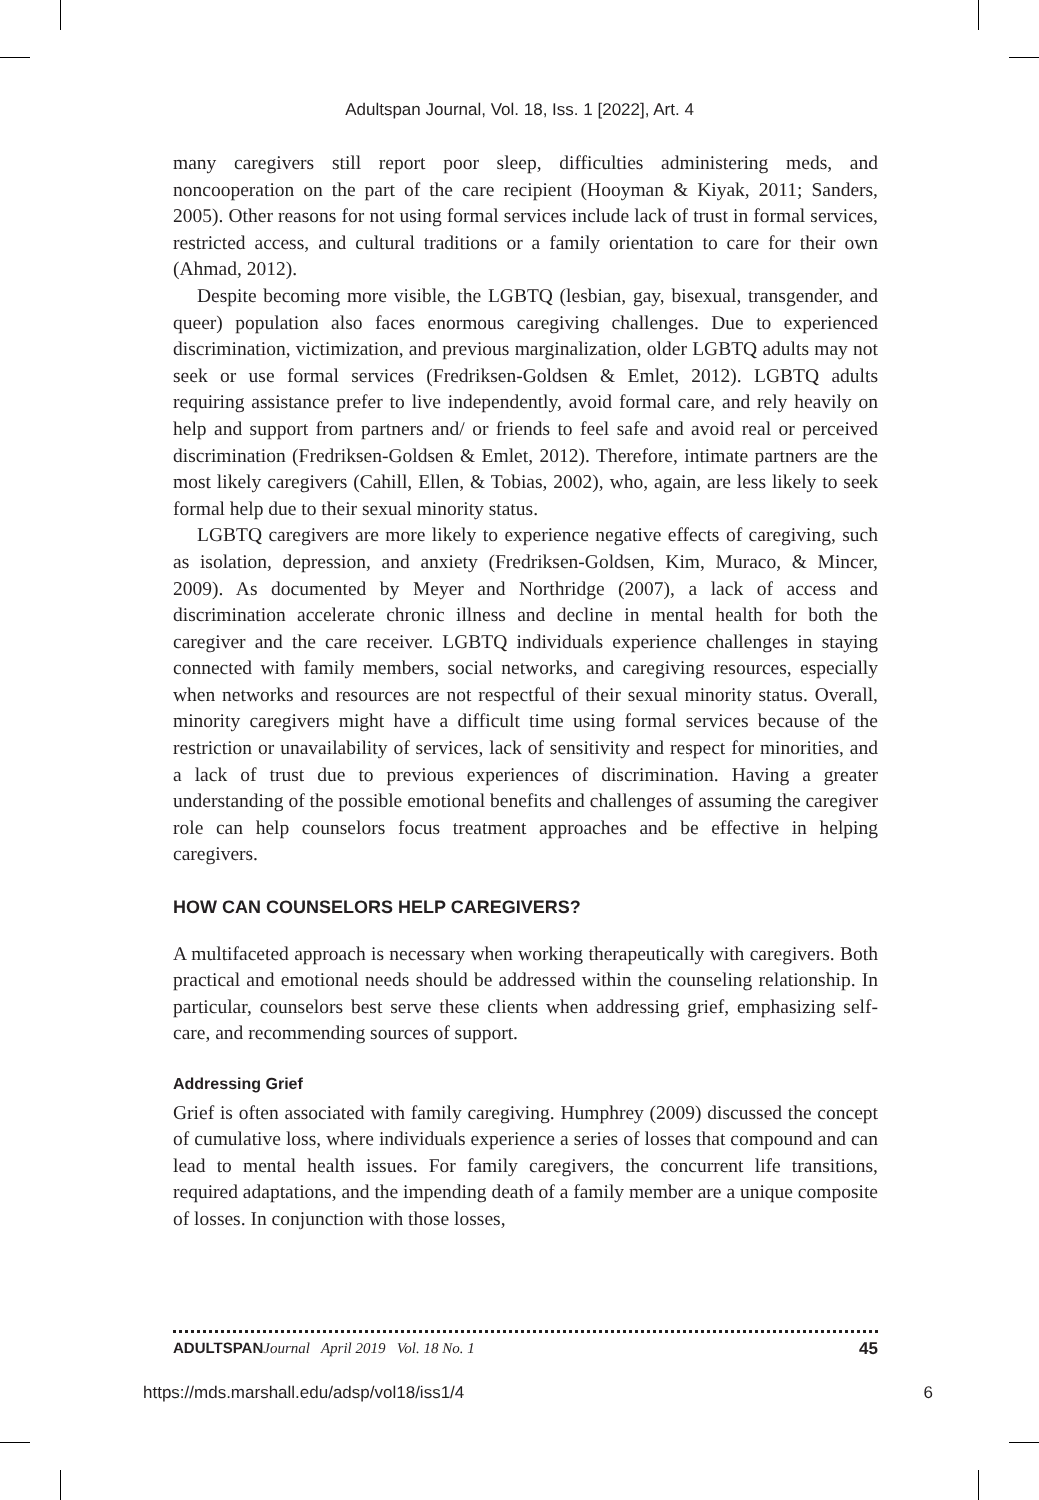Adultspan Journal, Vol. 18, Iss. 1 [2022], Art. 4
many caregivers still report poor sleep, difficulties administering meds, and noncooperation on the part of the care recipient (Hooyman & Kiyak, 2011; Sanders, 2005). Other reasons for not using formal services include lack of trust in formal services, restricted access, and cultural traditions or a family orientation to care for their own (Ahmad, 2012).
Despite becoming more visible, the LGBTQ (lesbian, gay, bisexual, transgender, and queer) population also faces enormous caregiving challenges. Due to experienced discrimination, victimization, and previous marginalization, older LGBTQ adults may not seek or use formal services (Fredriksen-Goldsen & Emlet, 2012). LGBTQ adults requiring assistance prefer to live independently, avoid formal care, and rely heavily on help and support from partners and/ or friends to feel safe and avoid real or perceived discrimination (Fredriksen-Goldsen & Emlet, 2012). Therefore, intimate partners are the most likely caregivers (Cahill, Ellen, & Tobias, 2002), who, again, are less likely to seek formal help due to their sexual minority status.
LGBTQ caregivers are more likely to experience negative effects of caregiving, such as isolation, depression, and anxiety (Fredriksen-Goldsen, Kim, Muraco, & Mincer, 2009). As documented by Meyer and Northridge (2007), a lack of access and discrimination accelerate chronic illness and decline in mental health for both the caregiver and the care receiver. LGBTQ individuals experience challenges in staying connected with family members, social networks, and caregiving resources, especially when networks and resources are not respectful of their sexual minority status. Overall, minority caregivers might have a difficult time using formal services because of the restriction or unavailability of services, lack of sensitivity and respect for minorities, and a lack of trust due to previous experiences of discrimination. Having a greater understanding of the possible emotional benefits and challenges of assuming the caregiver role can help counselors focus treatment approaches and be effective in helping caregivers.
HOW CAN COUNSELORS HELP CAREGIVERS?
A multifaceted approach is necessary when working therapeutically with caregivers. Both practical and emotional needs should be addressed within the counseling relationship. In particular, counselors best serve these clients when addressing grief, emphasizing self-care, and recommending sources of support.
Addressing Grief
Grief is often associated with family caregiving. Humphrey (2009) discussed the concept of cumulative loss, where individuals experience a series of losses that compound and can lead to mental health issues. For family caregivers, the concurrent life transitions, required adaptations, and the impending death of a family member are a unique composite of losses. In conjunction with those losses,
ADULTSPAN Journal April 2019 Vol. 18 No. 1 45
https://mds.marshall.edu/adsp/vol18/iss1/4 6